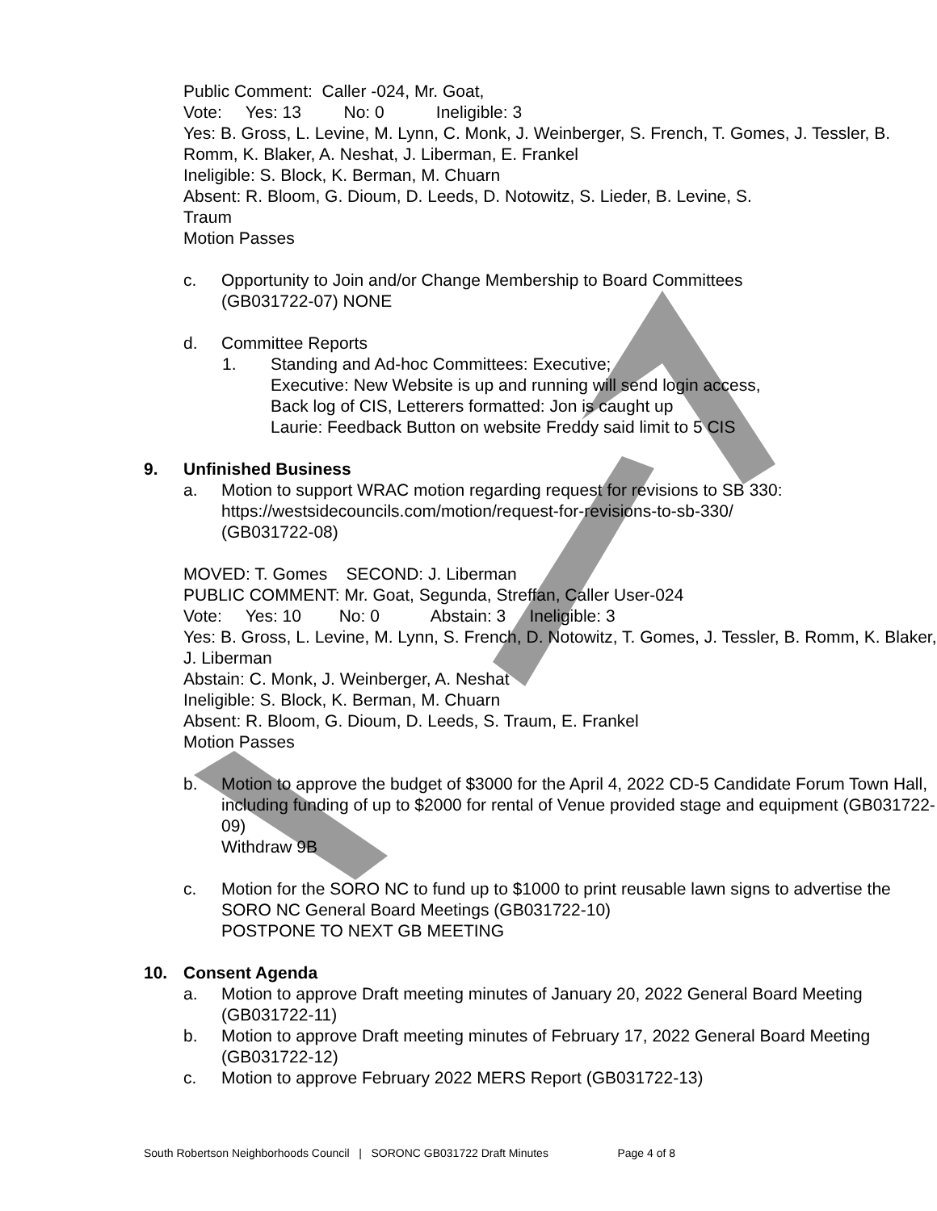Public Comment: Caller -024, Mr. Goat,
Vote: Yes: 13 No: 0 Ineligible: 3
Yes: B. Gross, L. Levine, M. Lynn, C. Monk, J. Weinberger, S. French, T. Gomes, J. Tessler, B. Romm, K. Blaker, A. Neshat, J. Liberman, E. Frankel
Ineligible: S. Block, K. Berman, M. Chuarn
Absent: R. Bloom, G. Dioum, D. Leeds, D. Notowitz, S. Lieder, B. Levine, S.
Traum
Motion Passes
c. Opportunity to Join and/or Change Membership to Board Committees
(GB031722-07) NONE
d. Committee Reports
1. Standing and Ad-hoc Committees: Executive;
Executive: New Website is up and running will send login access,
Back log of CIS, Letterers formatted: Jon is caught up
Laurie: Feedback Button on website Freddy said limit to 5 CIS
9. Unfinished Business
a. Motion to support WRAC motion regarding request for revisions to SB 330:
https://westsidecouncils.com/motion/request-for-revisions-to-sb-330/
(GB031722-08)
MOVED: T. Gomes SECOND: J. Liberman
PUBLIC COMMENT: Mr. Goat, Segunda, Streffan, Caller User-024
Vote: Yes: 10 No: 0 Abstain: 3 Ineligible: 3
Yes: B. Gross, L. Levine, M. Lynn, S. French, D. Notowitz, T. Gomes, J. Tessler, B. Romm, K. Blaker, J. Liberman
Abstain: C. Monk, J. Weinberger, A. Neshat
Ineligible: S. Block, K. Berman, M. Chuarn
Absent: R. Bloom, G. Dioum, D. Leeds, S. Traum, E. Frankel
Motion Passes
b. Motion to approve the budget of $3000 for the April 4, 2022 CD-5 Candidate Forum Town Hall, including funding of up to $2000 for rental of Venue provided stage and equipment (GB031722-09)
Withdraw 9B
c. Motion for the SORO NC to fund up to $1000 to print reusable lawn signs to advertise the SORO NC General Board Meetings (GB031722-10)
POSTPONE TO NEXT GB MEETING
10. Consent Agenda
a. Motion to approve Draft meeting minutes of January 20, 2022 General Board Meeting (GB031722-11)
b. Motion to approve Draft meeting minutes of February 17, 2022 General Board Meeting (GB031722-12)
c. Motion to approve February 2022 MERS Report (GB031722-13)
South Robertson Neighborhoods Council | SORONC GB031722 Draft Minutes Page 4 of 8